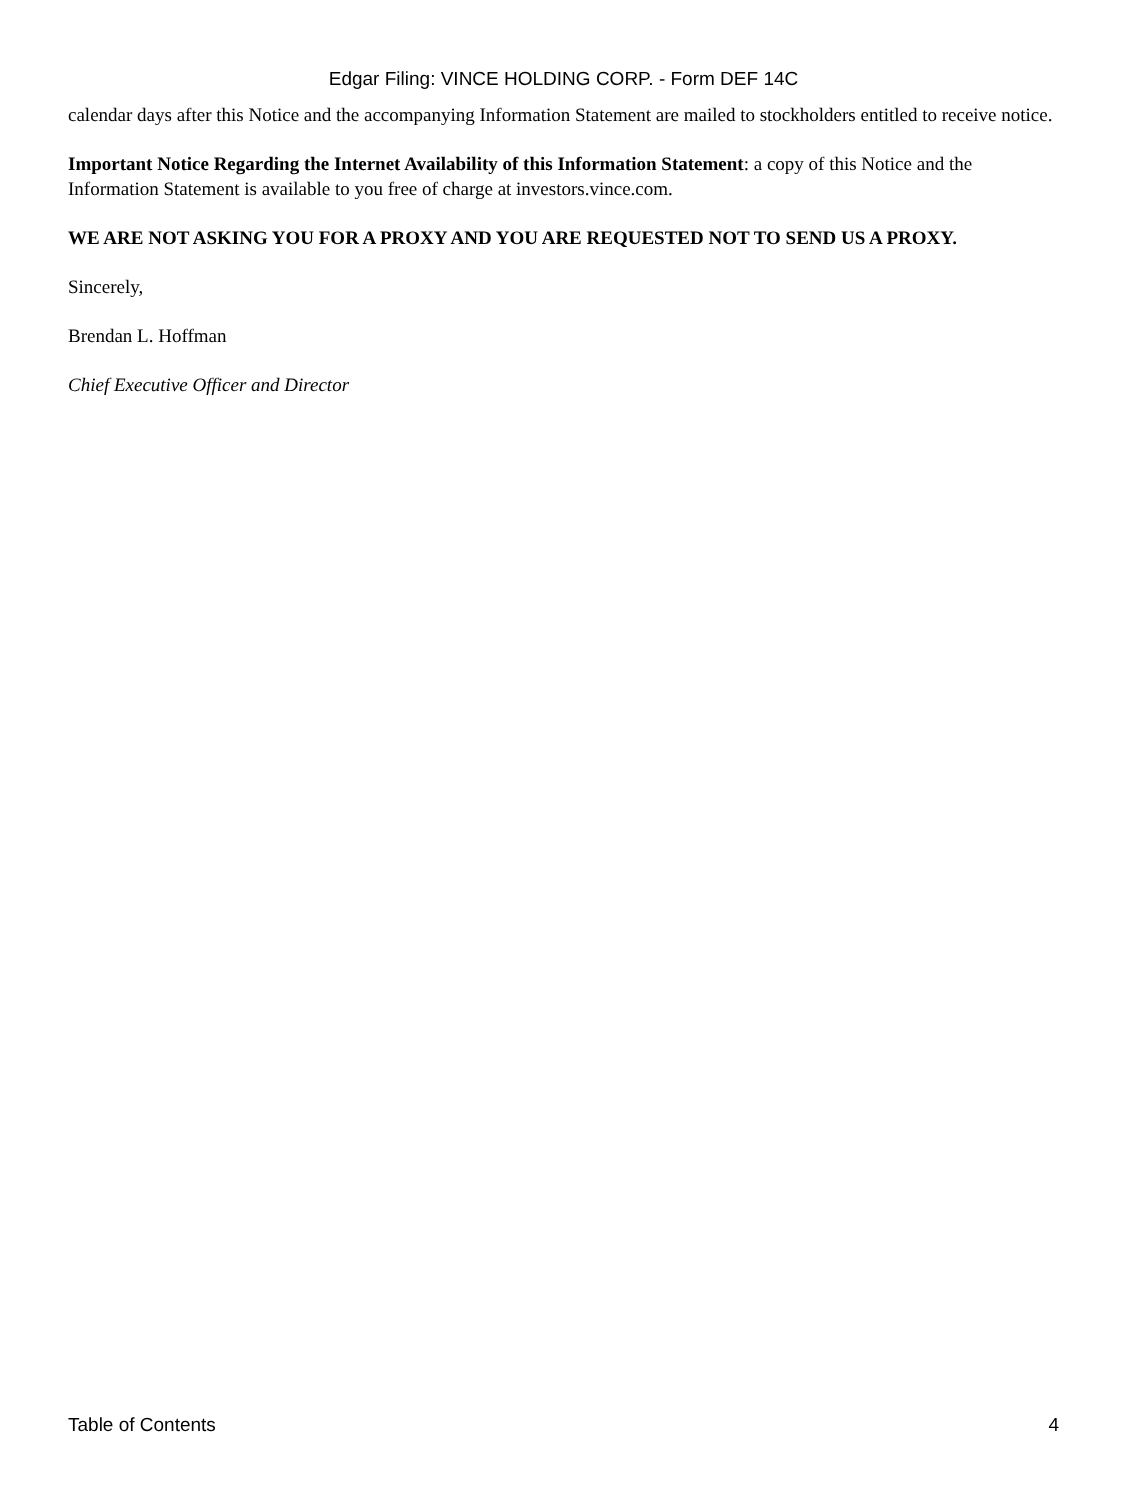Edgar Filing: VINCE HOLDING CORP. - Form DEF 14C
calendar days after this Notice and the accompanying Information Statement are mailed to stockholders entitled to receive notice.
Important Notice Regarding the Internet Availability of this Information Statement: a copy of this Notice and the Information Statement is available to you free of charge at investors.vince.com.
WE ARE NOT ASKING YOU FOR A PROXY AND YOU ARE REQUESTED NOT TO SEND US A PROXY.
Sincerely,
Brendan L. Hoffman
Chief Executive Officer and Director
Table of Contents 4